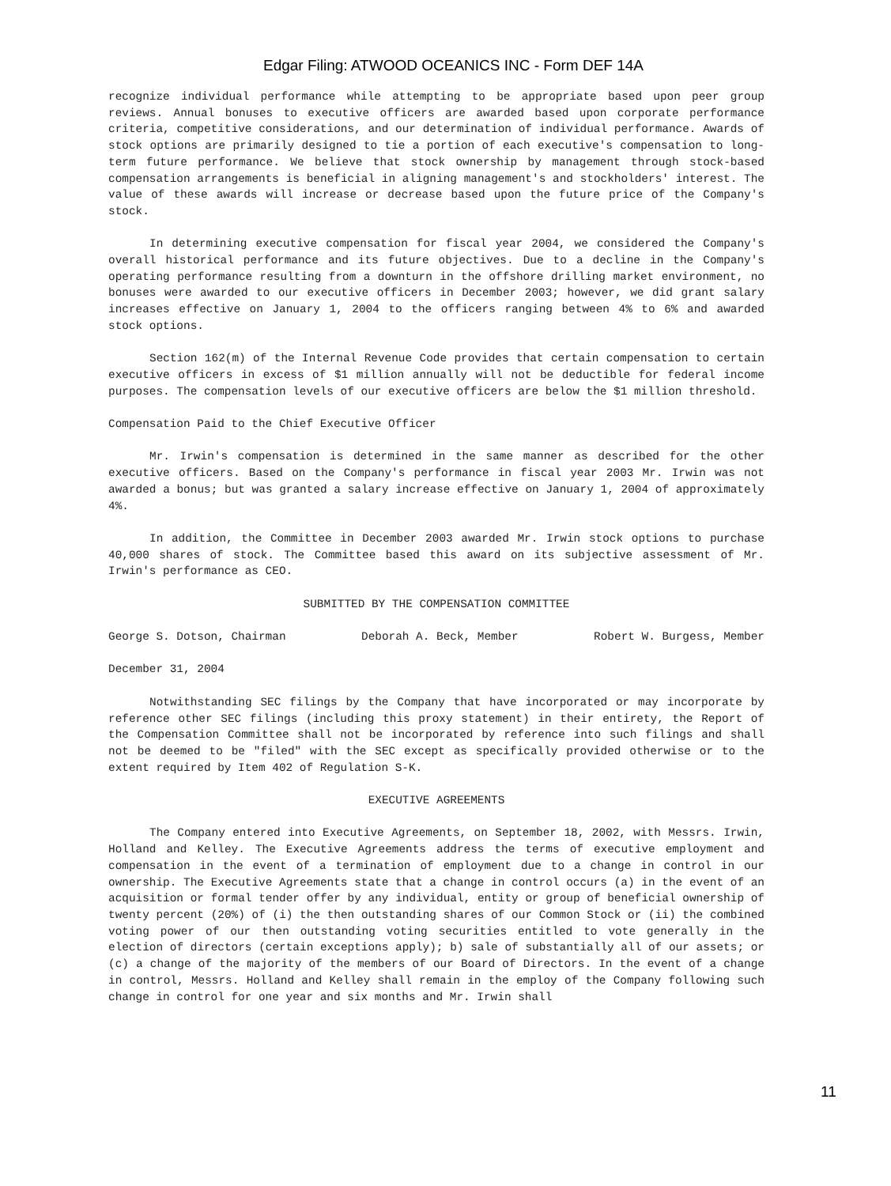Edgar Filing: ATWOOD OCEANICS INC - Form DEF 14A
recognize individual performance while attempting to be appropriate based upon peer group reviews. Annual bonuses to executive officers are awarded based upon corporate performance criteria, competitive considerations, and our determination of individual performance. Awards of stock options are primarily designed to tie a portion of each executive's compensation to long-term future performance. We believe that stock ownership by management through stock-based compensation arrangements is beneficial in aligning management's and stockholders' interest. The value of these awards will increase or decrease based upon the future price of the Company's stock.
In determining executive compensation for fiscal year 2004, we considered the Company's overall historical performance and its future objectives. Due to a decline in the Company's operating performance resulting from a downturn in the offshore drilling market environment, no bonuses were awarded to our executive officers in December 2003; however, we did grant salary increases effective on January 1, 2004 to the officers ranging between 4% to 6% and awarded stock options.
Section 162(m) of the Internal Revenue Code provides that certain compensation to certain executive officers in excess of $1 million annually will not be deductible for federal income purposes. The compensation levels of our executive officers are below the $1 million threshold.
Compensation Paid to the Chief Executive Officer
Mr. Irwin's compensation is determined in the same manner as described for the other executive officers. Based on the Company's performance in fiscal year 2003 Mr. Irwin was not awarded a bonus; but was granted a salary increase effective on January 1, 2004 of approximately 4%.
In addition, the Committee in December 2003 awarded Mr. Irwin stock options to purchase 40,000 shares of stock. The Committee based this award on its subjective assessment of Mr. Irwin's performance as CEO.
SUBMITTED BY THE COMPENSATION COMMITTEE
George S. Dotson, Chairman Deborah A. Beck, Member Robert W. Burgess, Member
December 31, 2004
Notwithstanding SEC filings by the Company that have incorporated or may incorporate by reference other SEC filings (including this proxy statement) in their entirety, the Report of the Compensation Committee shall not be incorporated by reference into such filings and shall not be deemed to be "filed" with the SEC except as specifically provided otherwise or to the extent required by Item 402 of Regulation S-K.
EXECUTIVE AGREEMENTS
The Company entered into Executive Agreements, on September 18, 2002, with Messrs. Irwin, Holland and Kelley. The Executive Agreements address the terms of executive employment and compensation in the event of a termination of employment due to a change in control in our ownership. The Executive Agreements state that a change in control occurs (a) in the event of an acquisition or formal tender offer by any individual, entity or group of beneficial ownership of twenty percent (20%) of (i) the then outstanding shares of our Common Stock or (ii) the combined voting power of our then outstanding voting securities entitled to vote generally in the election of directors (certain exceptions apply); b) sale of substantially all of our assets; or (c) a change of the majority of the members of our Board of Directors. In the event of a change in control, Messrs. Holland and Kelley shall remain in the employ of the Company following such change in control for one year and six months and Mr. Irwin shall
11